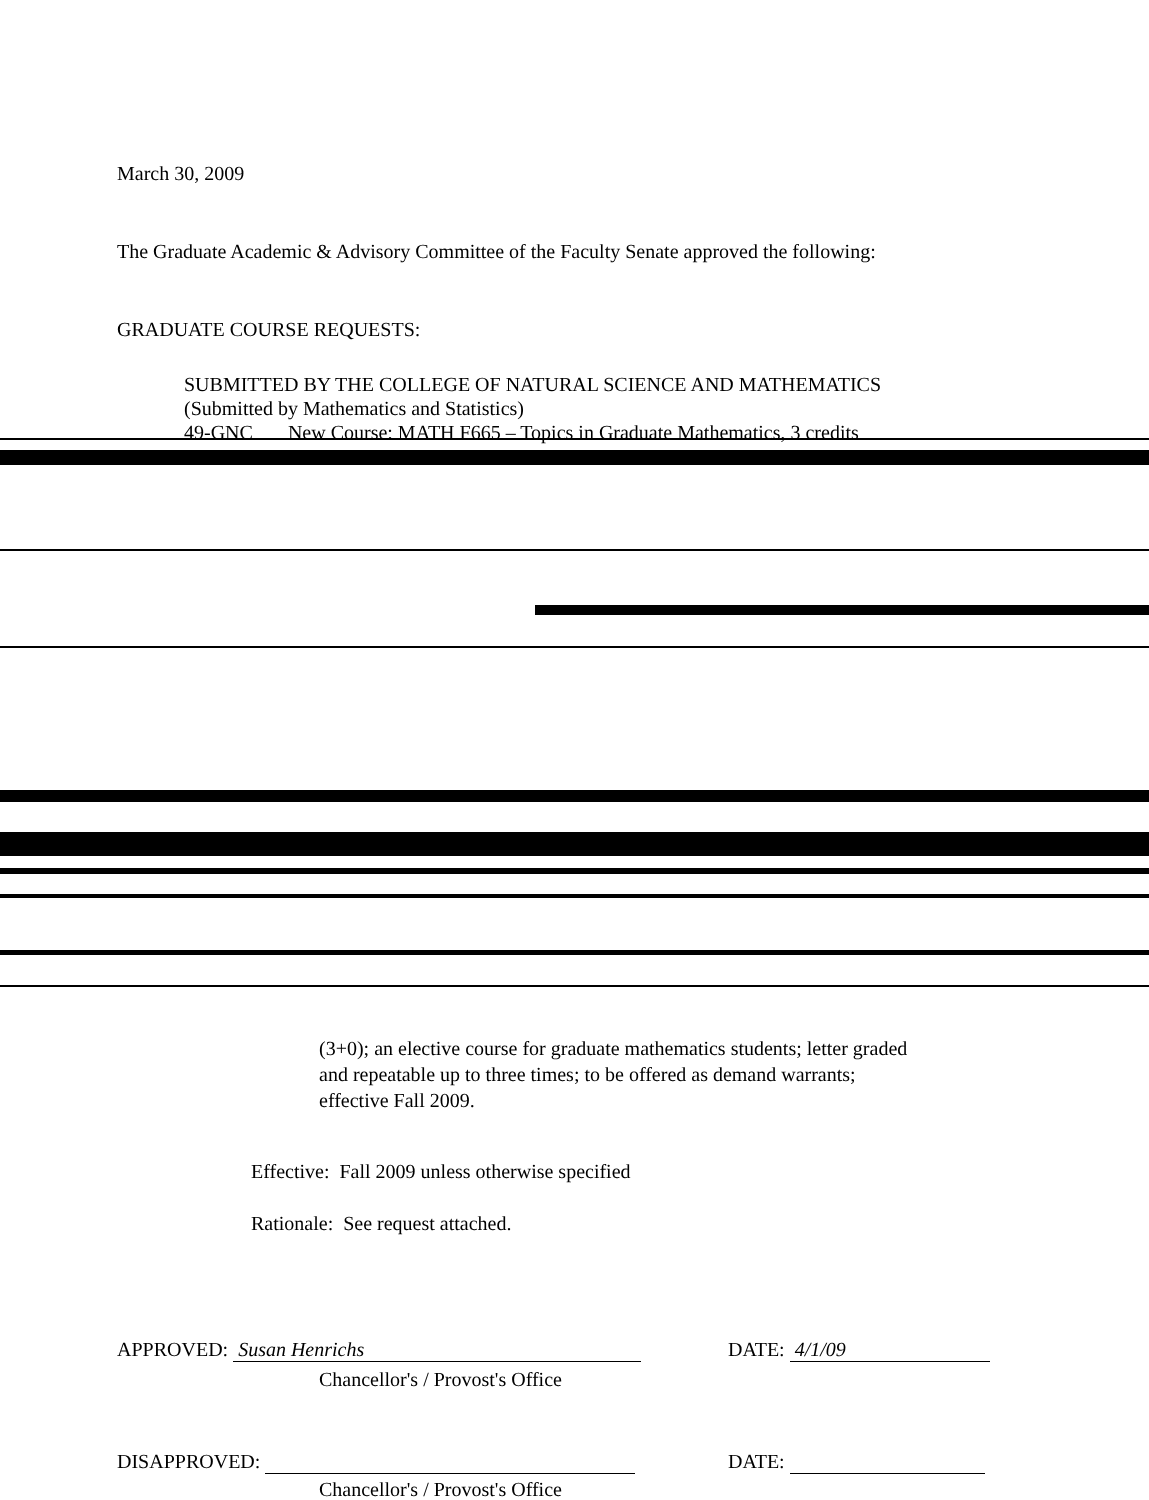March 30, 2009
The Graduate Academic & Advisory Committee of the Faculty Senate approved the following:
GRADUATE COURSE REQUESTS:
SUBMITTED BY THE COLLEGE OF NATURAL SCIENCE AND MATHEMATICS
(Submitted by Mathematics and Statistics)
49-GNC New Course: MATH F665 – Topics in Graduate Mathematics, 3 credits
(3+0); an elective course for graduate mathematics students; letter graded
and repeatable up to three times; to be offered as demand warrants;
effective Fall 2009.
Effective: Fall 2009 unless otherwise specified
Rationale: See request attached.
APPROVED: Susan Henrichs
Chancellor's / Provost's Office
DATE: 4/1/09
DISAPPROVED:
Chancellor's / Provost's Office
DATE: